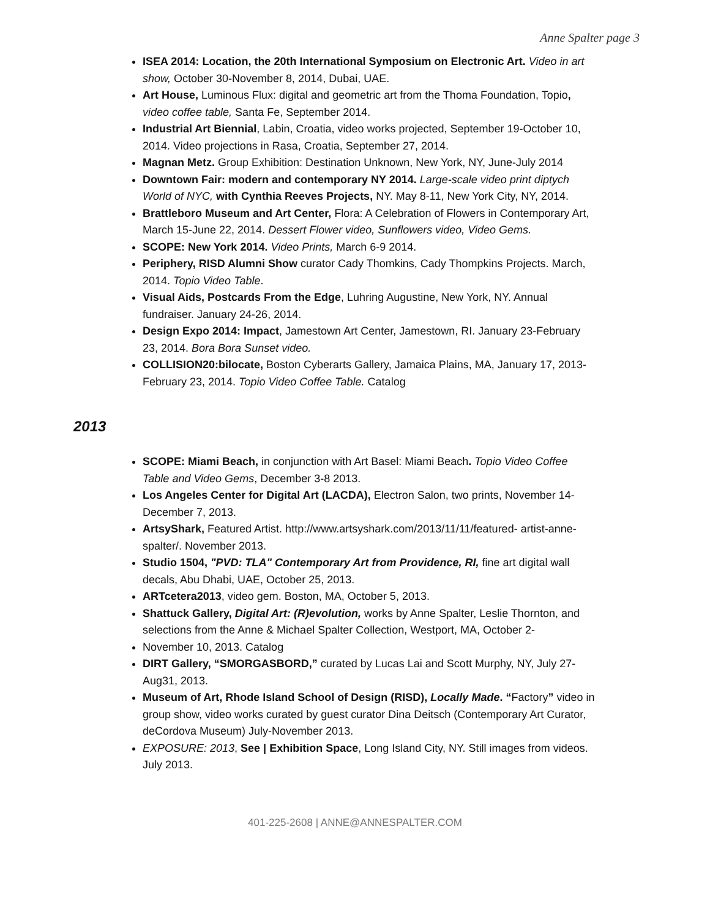Anne Spalter page 3
ISEA 2014: Location, the 20th International Symposium on Electronic Art. Video in art show, October 30-November 8, 2014, Dubai, UAE.
Art House, Luminous Flux: digital and geometric art from the Thoma Foundation, Topio, video coffee table, Santa Fe, September 2014.
Industrial Art Biennial, Labin, Croatia, video works projected, September 19-October 10, 2014. Video projections in Rasa, Croatia, September 27, 2014.
Magnan Metz. Group Exhibition: Destination Unknown, New York, NY, June-July 2014
Downtown Fair: modern and contemporary NY 2014. Large-scale video print diptych World of NYC, with Cynthia Reeves Projects, NY. May 8-11, New York City, NY, 2014.
Brattleboro Museum and Art Center, Flora: A Celebration of Flowers in Contemporary Art, March 15-June 22, 2014. Dessert Flower video, Sunflowers video, Video Gems.
SCOPE: New York 2014. Video Prints, March 6-9 2014.
Periphery, RISD Alumni Show curator Cady Thomkins, Cady Thompkins Projects. March, 2014. Topio Video Table.
Visual Aids, Postcards From the Edge, Luhring Augustine, New York, NY. Annual fundraiser. January 24-26, 2014.
Design Expo 2014: Impact, Jamestown Art Center, Jamestown, RI. January 23-February 23, 2014. Bora Bora Sunset video.
COLLISION20:bilocate, Boston Cyberarts Gallery, Jamaica Plains, MA, January 17, 2013-February 23, 2014. Topio Video Coffee Table. Catalog
2013
SCOPE: Miami Beach, in conjunction with Art Basel: Miami Beach. Topio Video Coffee Table and Video Gems, December 3-8 2013.
Los Angeles Center for Digital Art (LACDA), Electron Salon, two prints, November 14- December 7, 2013.
ArtsyShark, Featured Artist. http://www.artsyshark.com/2013/11/11/featured- artist-anne-spalter/. November 2013.
Studio 1504, "PVD: TLA" Contemporary Art from Providence, RI, fine art digital wall decals, Abu Dhabi, UAE, October 25, 2013.
ARTcetera2013, video gem. Boston, MA, October 5, 2013.
Shattuck Gallery, Digital Art: (R)evolution, works by Anne Spalter, Leslie Thornton, and selections from the Anne & Michael Spalter Collection, Westport, MA, October 2-
November 10, 2013. Catalog
DIRT Gallery, “SMORGASBORD,” curated by Lucas Lai and Scott Murphy, NY, July 27- Aug31, 2013.
Museum of Art, Rhode Island School of Design (RISD), Locally Made. “Factory” video in group show, video works curated by guest curator Dina Deitsch (Contemporary Art Curator, deCordova Museum) July-November 2013.
EXPOSURE: 2013, See | Exhibition Space, Long Island City, NY. Still images from videos. July 2013.
401-225-2608 | ANNE@ANNESPALTER.COM